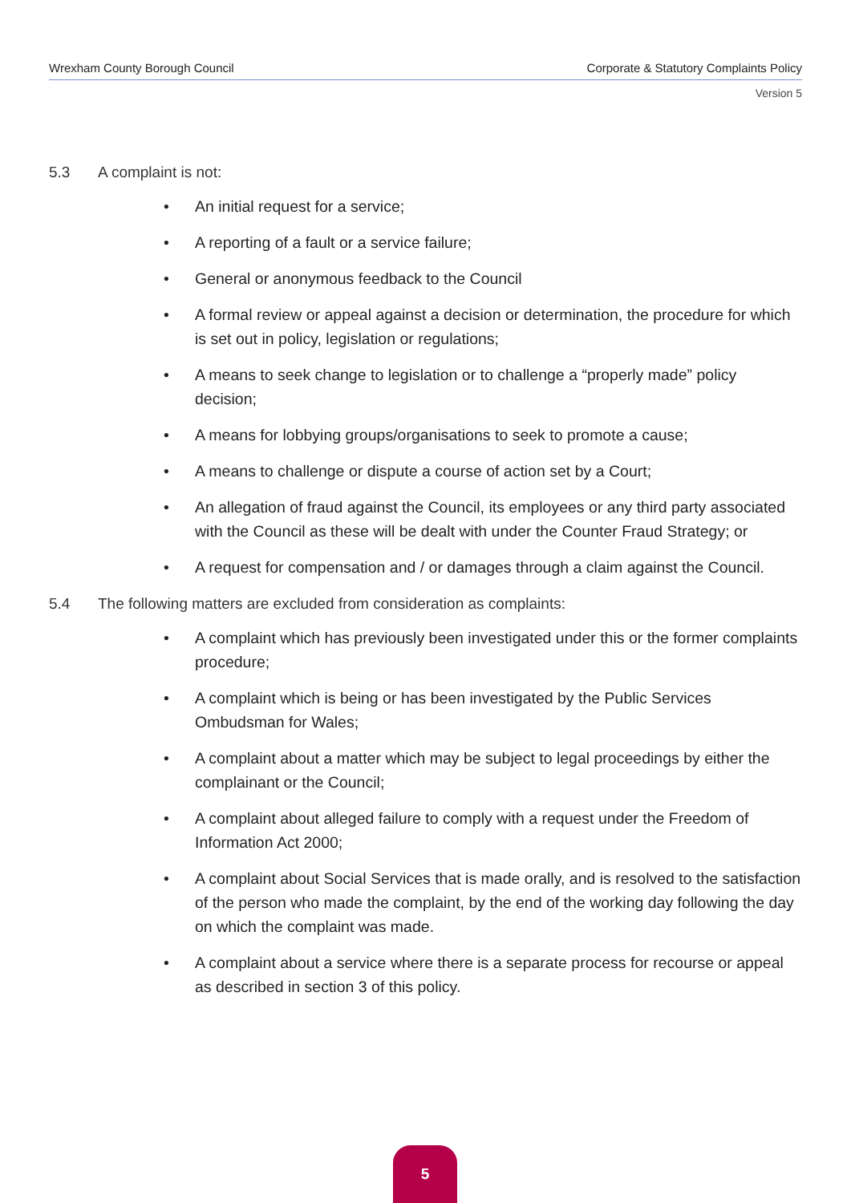Wrexham County Borough Council Corporate & Statutory Complaints Policy
Version 5
5.3 A complaint is not:
• An initial request for a service;
• A reporting of a fault or a service failure;
• General or anonymous feedback to the Council
• A formal review or appeal against a decision or determination, the procedure for which is set out in policy, legislation or regulations;
• A means to seek change to legislation or to challenge a “properly made” policy decision;
• A means for lobbying groups/organisations to seek to promote a cause;
• A means to challenge or dispute a course of action set by a Court;
• An allegation of fraud against the Council, its employees or any third party associated with the Council as these will be dealt with under the Counter Fraud Strategy; or
• A request for compensation and / or damages through a claim against the Council.
5.4 The following matters are excluded from consideration as complaints:
• A complaint which has previously been investigated under this or the former complaints procedure;
• A complaint which is being or has been investigated by the Public Services Ombudsman for Wales;
• A complaint about a matter which may be subject to legal proceedings by either the complainant or the Council;
• A complaint about alleged failure to comply with a request under the Freedom of Information Act 2000;
• A complaint about Social Services that is made orally, and is resolved to the satisfaction of the person who made the complaint, by the end of the working day following the day on which the complaint was made.
• A complaint about a service where there is a separate process for recourse or appeal as described in section 3 of this policy.
5